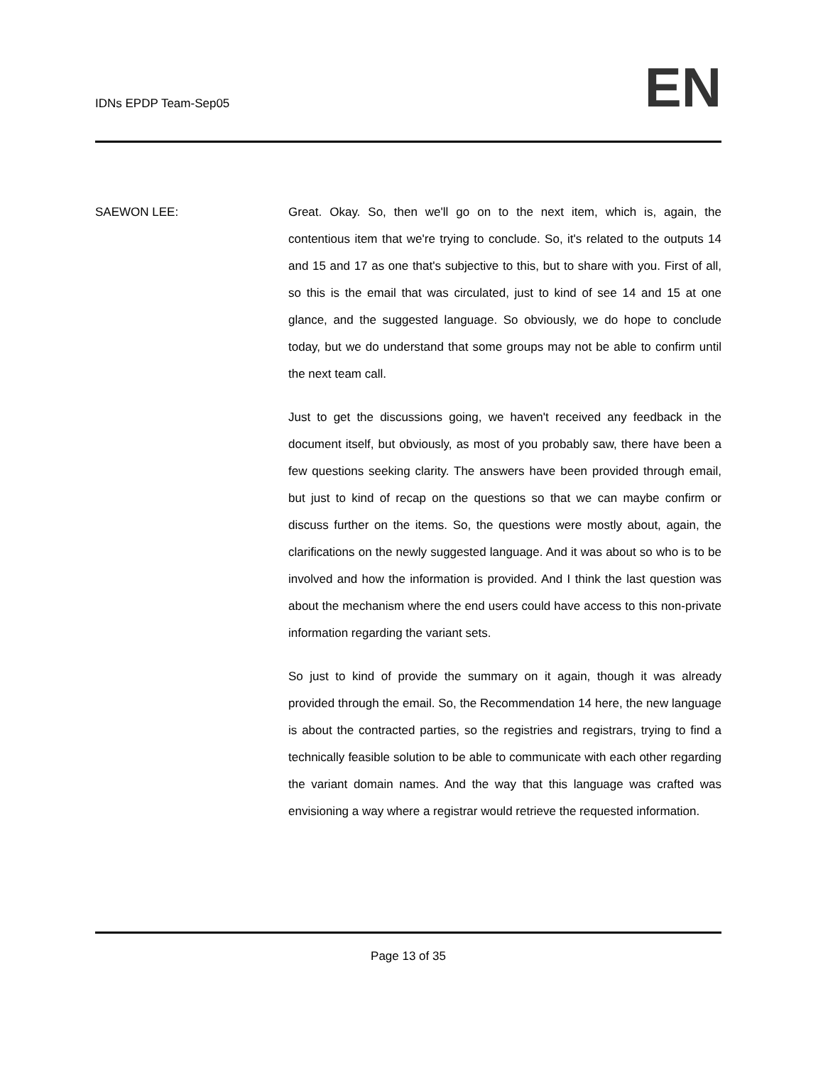IDNs EPDP Team-Sep05
EN
SAEWON LEE: Great. Okay. So, then we'll go on to the next item, which is, again, the contentious item that we're trying to conclude. So, it's related to the outputs 14 and 15 and 17 as one that's subjective to this, but to share with you. First of all, so this is the email that was circulated, just to kind of see 14 and 15 at one glance, and the suggested language. So obviously, we do hope to conclude today, but we do understand that some groups may not be able to confirm until the next team call.
Just to get the discussions going, we haven't received any feedback in the document itself, but obviously, as most of you probably saw, there have been a few questions seeking clarity. The answers have been provided through email, but just to kind of recap on the questions so that we can maybe confirm or discuss further on the items. So, the questions were mostly about, again, the clarifications on the newly suggested language. And it was about so who is to be involved and how the information is provided. And I think the last question was about the mechanism where the end users could have access to this non-private information regarding the variant sets.
So just to kind of provide the summary on it again, though it was already provided through the email. So, the Recommendation 14 here, the new language is about the contracted parties, so the registries and registrars, trying to find a technically feasible solution to be able to communicate with each other regarding the variant domain names. And the way that this language was crafted was envisioning a way where a registrar would retrieve the requested information.
Page 13 of 35